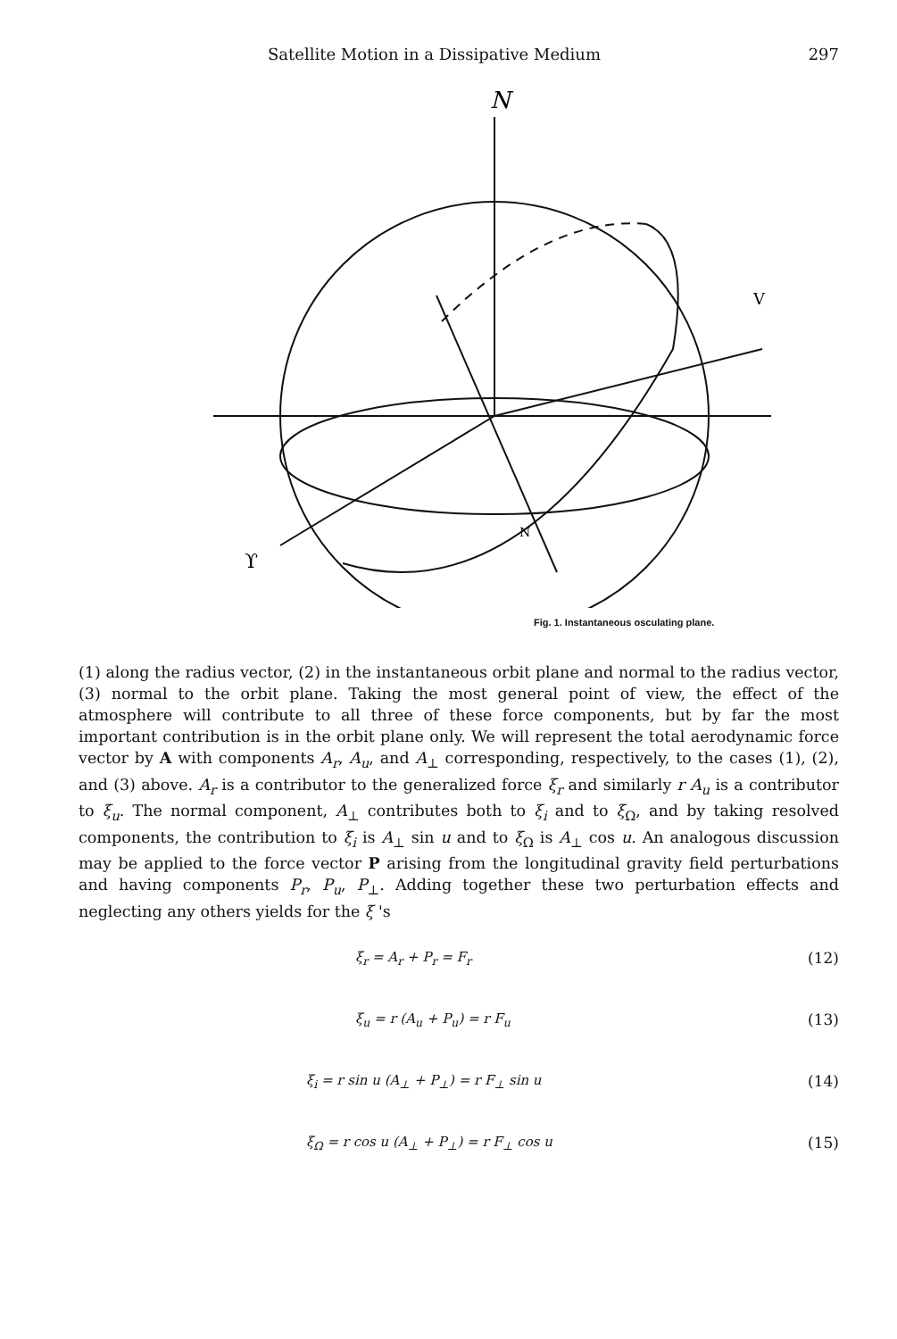Satellite Motion in a Dissipative Medium 297
N
ϒ
V
N
Fig. 1. Instantaneous osculating plane.
(1) along the radius vector, (2) in the instantaneous orbit plane and normal to the radius vector, (3) normal to the orbit plane. Taking the most general point of view, the effect of the atmosphere will contribute to all three of these force components, but by far the most important contribution is in the orbit plane only. We will represent the total aerodynamic force vector by A with components A<sub>r</sub>, A<sub>u</sub>, and A<sub>⊥</sub> corresponding, respectively, to the cases (1), (2), and (3) above. A<sub>r</sub> is a contributor to the generalized force ξ<sub>r</sub> and similarly r A<sub>u</sub> is a contributor to ξ<sub>u</sub>. The normal component, A<sub>⊥</sub> contributes both to ξ<sub>i</sub> and to ξ<sub>Ω</sub>, and by taking resolved components, the contribution to ξ<sub>i</sub> is A<sub>⊥</sub> sin u and to ξ<sub>Ω</sub> is A<sub>⊥</sub> cos u. An analogous discussion may be applied to the force vector P arising from the longitudinal gravity field perturbations and having components P<sub>r</sub>, P<sub>u</sub>, P<sub>⊥</sub>. Adding together these two perturbation effects and neglecting any others yields for the ξ 's
ξ<sub>r</sub> = A<sub>r</sub> + P<sub>r</sub> = F<sub>r</sub> (12)
ξ<sub>u</sub> = r (A<sub>u</sub> + P<sub>u</sub>) = r F<sub>u</sub> (13)
ξ<sub>i</sub> = r sin u (A<sub>⊥</sub> + P<sub>⊥</sub>) = r F<sub>⊥</sub> sin u (14)
ξ<sub>Ω</sub> = r cos u (A<sub>⊥</sub> + P<sub>⊥</sub>) = r F<sub>⊥</sub> cos u (15)